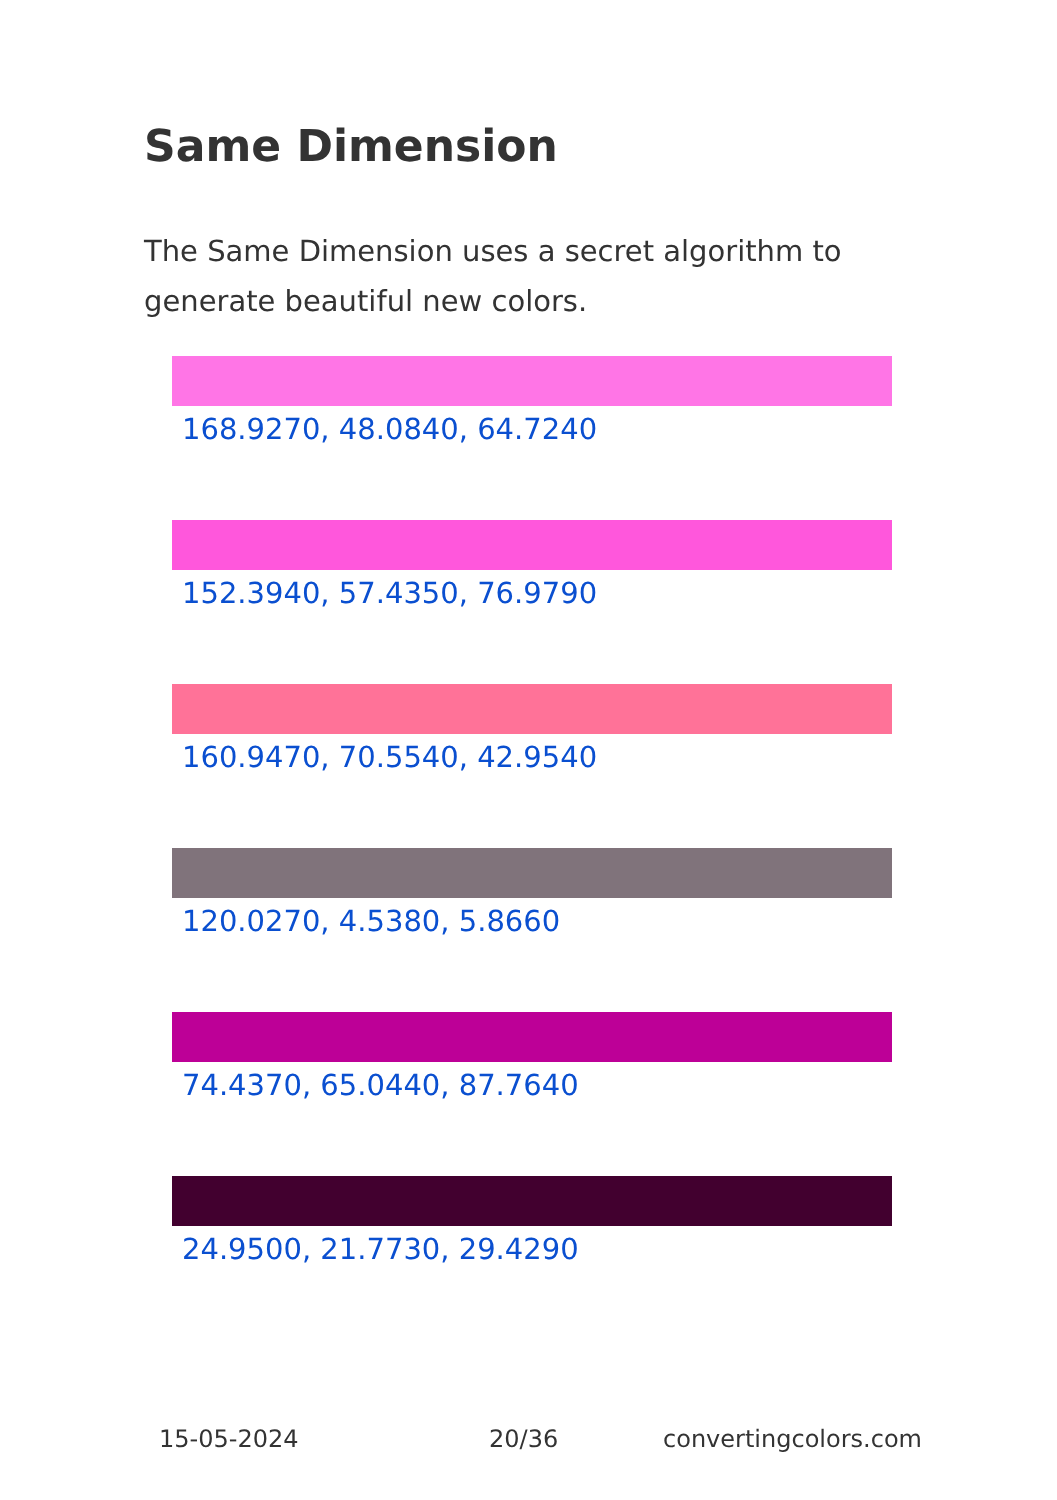Same Dimension
The Same Dimension uses a secret algorithm to generate beautiful new colors.
168.9270, 48.0840, 64.7240
152.3940, 57.4350, 76.9790
160.9470, 70.5540, 42.9540
120.0270, 4.5380, 5.8660
74.4370, 65.0440, 87.7640
24.9500, 21.7730, 29.4290
15-05-2024 20/36 convertingcolors.com